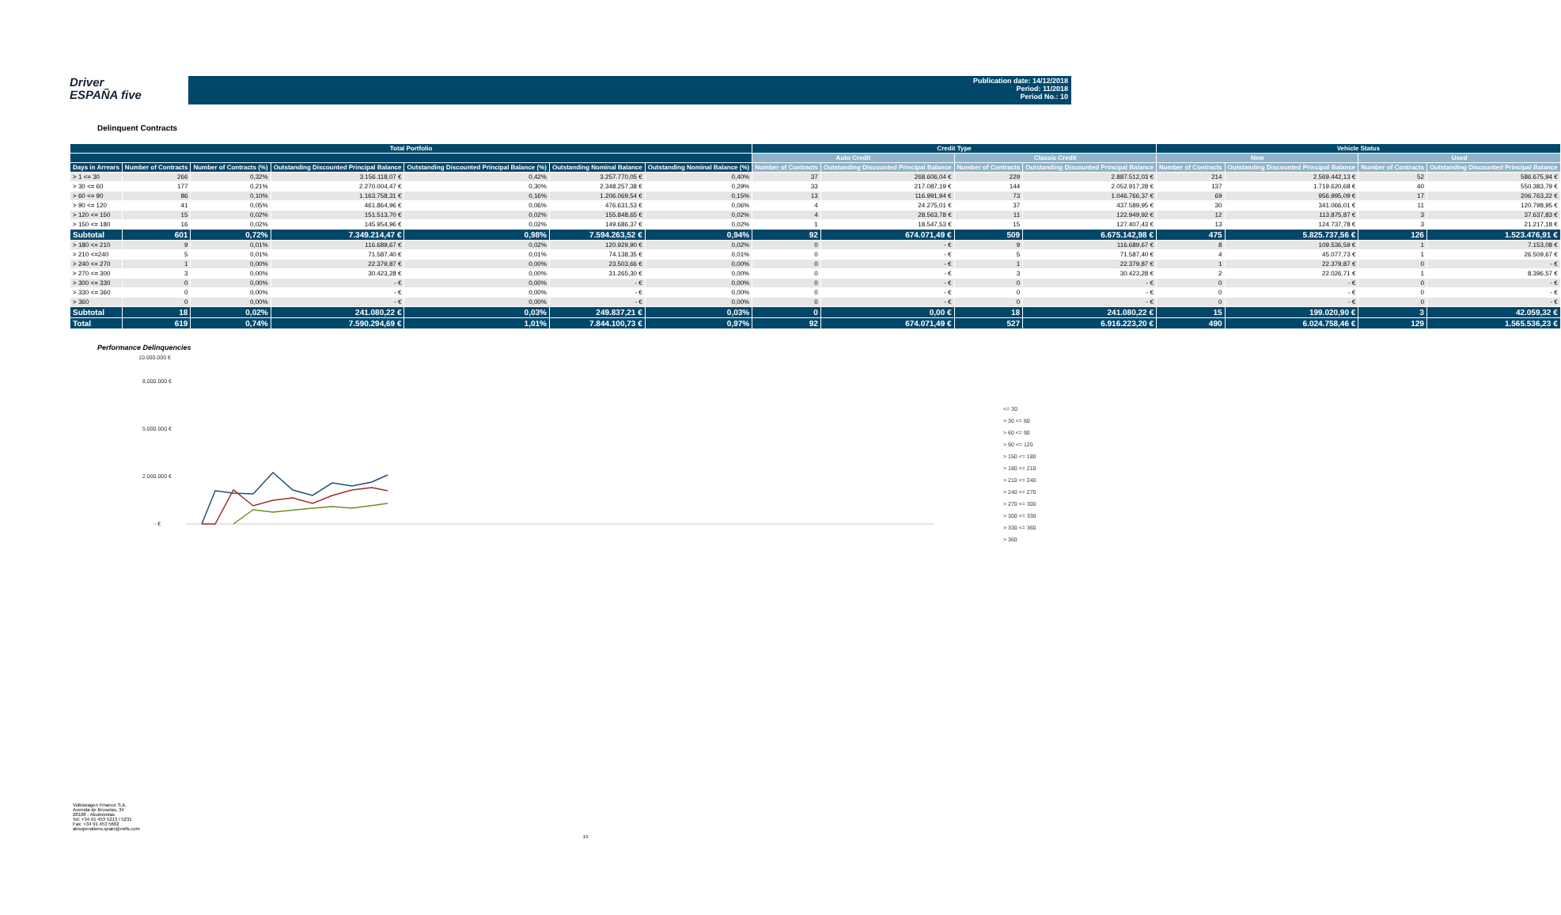Driver
ESPAÑA five
Publication date: 14/12/2018
Period: 11/2018
Period No.: 10
Delinquent Contracts
| Total Portfolio | | | | | | | Credit Type | | | | Vehicle Status | | | |
| --- | --- | --- | --- | --- | --- | --- | --- | --- | --- | --- | --- | --- | --- | --- |
| | | | | | | | Auto Credit | | Classic Credit | | New | | Used | |
| Days in Arrears | Number of Contracts | Number of Contracts (%) | Outstanding Discounted Principal Balance | Outstanding Discounted Principal Balance (%) | Outstanding Nominal Balance | Outstanding Nominal Balance (%) | Number of Contracts | Outstanding Discounted Principal Balance | Number of Contracts | Outstanding Discounted Principal Balance | Number of Contracts | Outstanding Discounted Principal Balance | Number of Contracts | Outstanding Discounted Principal Balance |
| > 1 <= 30 | 266 | 0,32% | 3.156.118,07 € | 0,42% | 3.257.770,05 € | 0,40% | 37 | 268.606,04 € | 229 | 2.887.512,03 € | 214 | 2.569.442,13 € | 52 | 586.675,94 € |
| > 30 <= 60 | 177 | 0,21% | 2.270.004,47 € | 0,30% | 2.348.257,38 € | 0,29% | 33 | 217.087,19 € | 144 | 2.052.917,28 € | 137 | 1.719.620,68 € | 40 | 550.383,79 € |
| > 60 <= 90 | 86 | 0,10% | 1.163.758,31 € | 0,16% | 1.206.069,54 € | 0,15% | 13 | 116.991,94 € | 73 | 1.046.766,37 € | 69 | 956.995,09 € | 17 | 206.763,22 € |
| > 90 <= 120 | 41 | 0,05% | 461.864,96 € | 0,06% | 476.631,53 € | 0,06% | 4 | 24.275,01 € | 37 | 437.589,95 € | 30 | 341.066,01 € | 11 | 120.798,95 € |
| > 120 <= 150 | 15 | 0,02% | 151.513,70 € | 0,02% | 155.848,65 € | 0,02% | 4 | 28.563,78 € | 11 | 122.949,92 € | 12 | 113.875,87 € | 3 | 37.637,83 € |
| > 150 <= 180 | 16 | 0,02% | 145.954,96 € | 0,02% | 149.686,37 € | 0,02% | 1 | 18.547,53 € | 15 | 127.407,43 € | 13 | 124.737,78 € | 3 | 21.217,18 € |
| Subtotal | 601 | 0,72% | 7.349.214,47 € | 0,98% | 7.594.263,52 € | 0,94% | 92 | 674.071,49 € | 509 | 6.675.142,98 € | 475 | 5.825.737,56 € | 126 | 1.523.476,91 € |
| > 180 <= 210 | 9 | 0,01% | 116.689,67 € | 0,02% | 120.929,90 € | 0,02% | 0 | - € | 9 | 116.689,67 € | 8 | 109.536,59 € | 1 | 7.153,08 € |
| > 210 <=240 | 5 | 0,01% | 71.587,40 € | 0,01% | 74.138,35 € | 0,01% | 0 | - € | 5 | 71.587,40 € | 4 | 45.077,73 € | 1 | 26.509,67 € |
| > 240 <= 270 | 1 | 0,00% | 22.379,87 € | 0,00% | 23.503,66 € | 0,00% | 0 | - € | 1 | 22.379,87 € | 1 | 22.379,87 € | 0 | - € |
| > 270 <= 300 | 3 | 0,00% | 30.423,28 € | 0,00% | 31.265,30 € | 0,00% | 0 | - € | 3 | 30.423,28 € | 2 | 22.026,71 € | 1 | 8.396,57 € |
| > 300 <= 330 | 0 | 0,00% | - € | 0,00% | - € | 0,00% | 0 | - € | 0 | - € | 0 | - € | 0 | - € |
| > 330 <= 360 | 0 | 0,00% | - € | 0,00% | - € | 0,00% | 0 | - € | 0 | - € | 0 | - € | 0 | - € |
| > 360 | 0 | 0,00% | - € | 0,00% | - € | 0,00% | 0 | - € | 0 | - € | 0 | - € | 0 | - € |
| Subtotal | 18 | 0,02% | 241.080,22 € | 0,03% | 249.837,21 € | 0,03% | 0 | 0,00 € | 18 | 241.080,22 € | 15 | 199.020,90 € | 3 | 42.059,32 € |
| Total | 619 | 0,74% | 7.590.294,69 € | 1,01% | 7.844.100,73 € | 0,97% | 92 | 674.071,49 € | 527 | 6.916.223,20 € | 490 | 6.024.758,46 € | 129 | 1.565.536,23 € |
Performance Delinquencies
10.000.000 €
8.000.000 €
5.000.000 €
2.000.000 €
- €
<= 30
> 30 <= 60
> 60 <= 90
> 90 <= 120
> 150 <= 180
> 180 <= 210
> 210 <= 240
> 240 <= 270
> 270 <= 300
> 300 <= 330
> 330 <= 360
> 360
Volkswagen Finance S.A.
Avenida de Bruselas, 34
28108 - Alcobendas
Tel: +34 91 453 5213 / 5231
Fax: +34 91 453 5602
absoperations.spain@vwfs.com
15